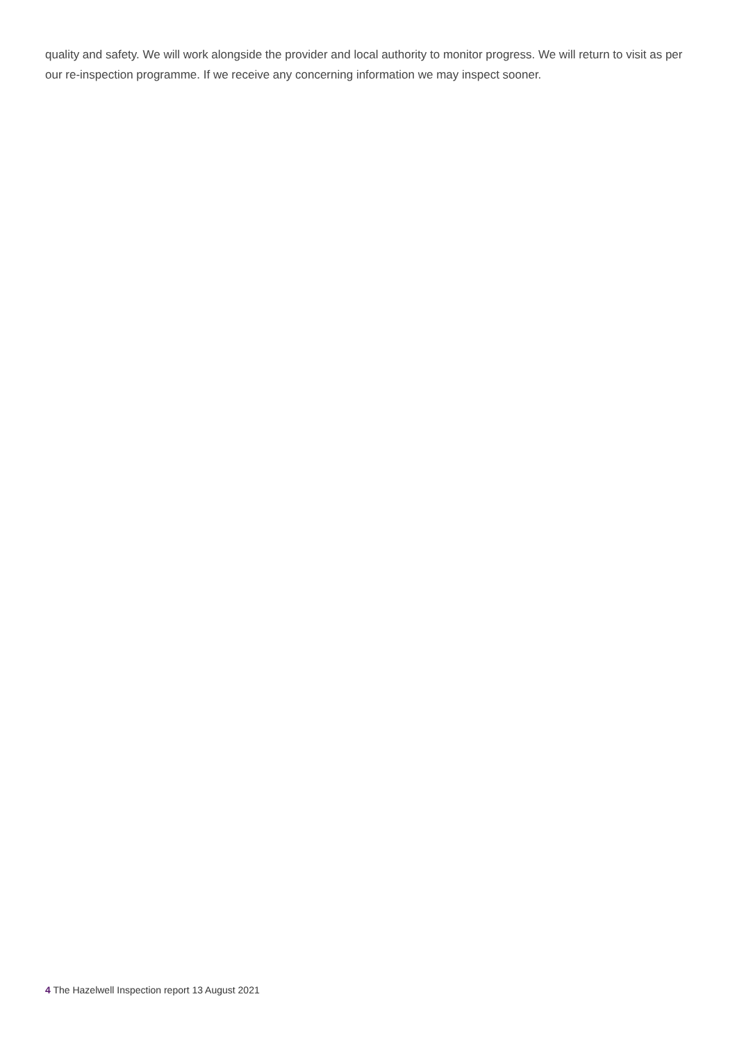quality and safety. We will work alongside the provider and local authority to monitor progress. We will return to visit as per our re-inspection programme. If we receive any concerning information we may inspect sooner.
4 The Hazelwell Inspection report 13 August 2021